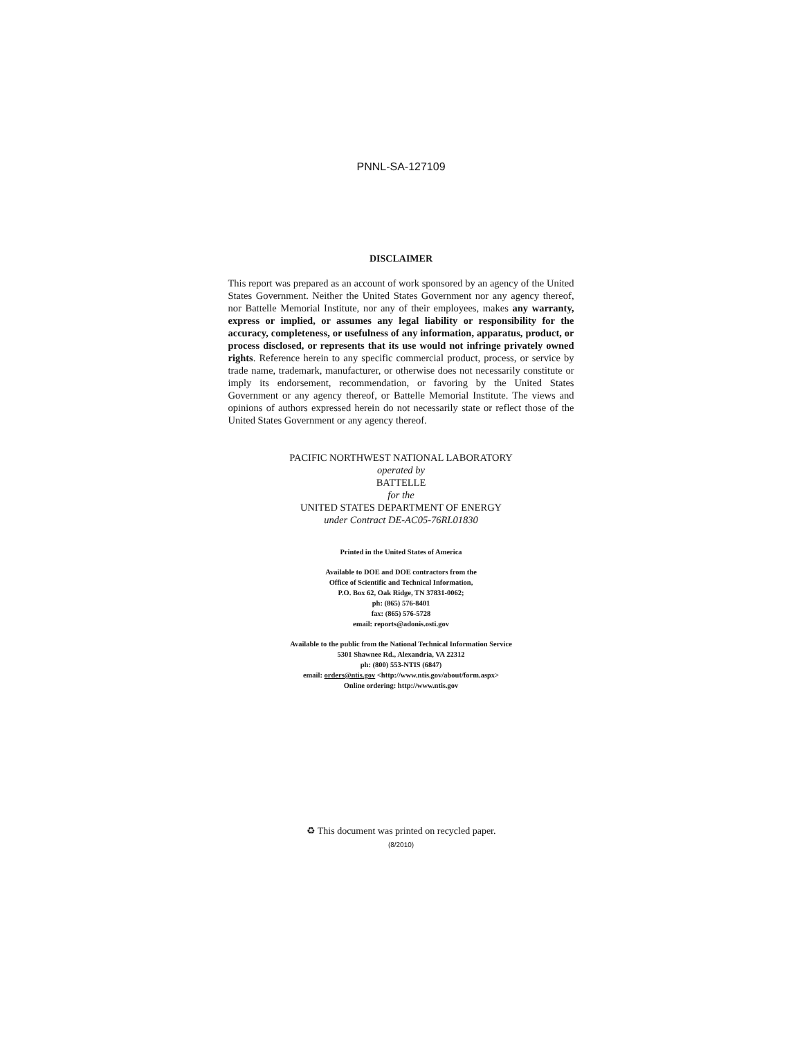PNNL-SA-127109
DISCLAIMER
This report was prepared as an account of work sponsored by an agency of the United States Government. Neither the United States Government nor any agency thereof, nor Battelle Memorial Institute, nor any of their employees, makes any warranty, express or implied, or assumes any legal liability or responsibility for the accuracy, completeness, or usefulness of any information, apparatus, product, or process disclosed, or represents that its use would not infringe privately owned rights. Reference herein to any specific commercial product, process, or service by trade name, trademark, manufacturer, or otherwise does not necessarily constitute or imply its endorsement, recommendation, or favoring by the United States Government or any agency thereof, or Battelle Memorial Institute. The views and opinions of authors expressed herein do not necessarily state or reflect those of the United States Government or any agency thereof.
PACIFIC NORTHWEST NATIONAL LABORATORY
operated by
BATTELLE
for the
UNITED STATES DEPARTMENT OF ENERGY
under Contract DE-AC05-76RL01830
Printed in the United States of America
Available to DOE and DOE contractors from the
Office of Scientific and Technical Information,
P.O. Box 62, Oak Ridge, TN 37831-0062;
ph: (865) 576-8401
fax: (865) 576-5728
email: reports@adonis.osti.gov
Available to the public from the National Technical Information Service
5301 Shawnee Rd., Alexandria, VA 22312
ph: (800) 553-NTIS (6847)
email: orders@ntis.gov <http://www.ntis.gov/about/form.aspx>
Online ordering: http://www.ntis.gov
♻ This document was printed on recycled paper.
(8/2010)